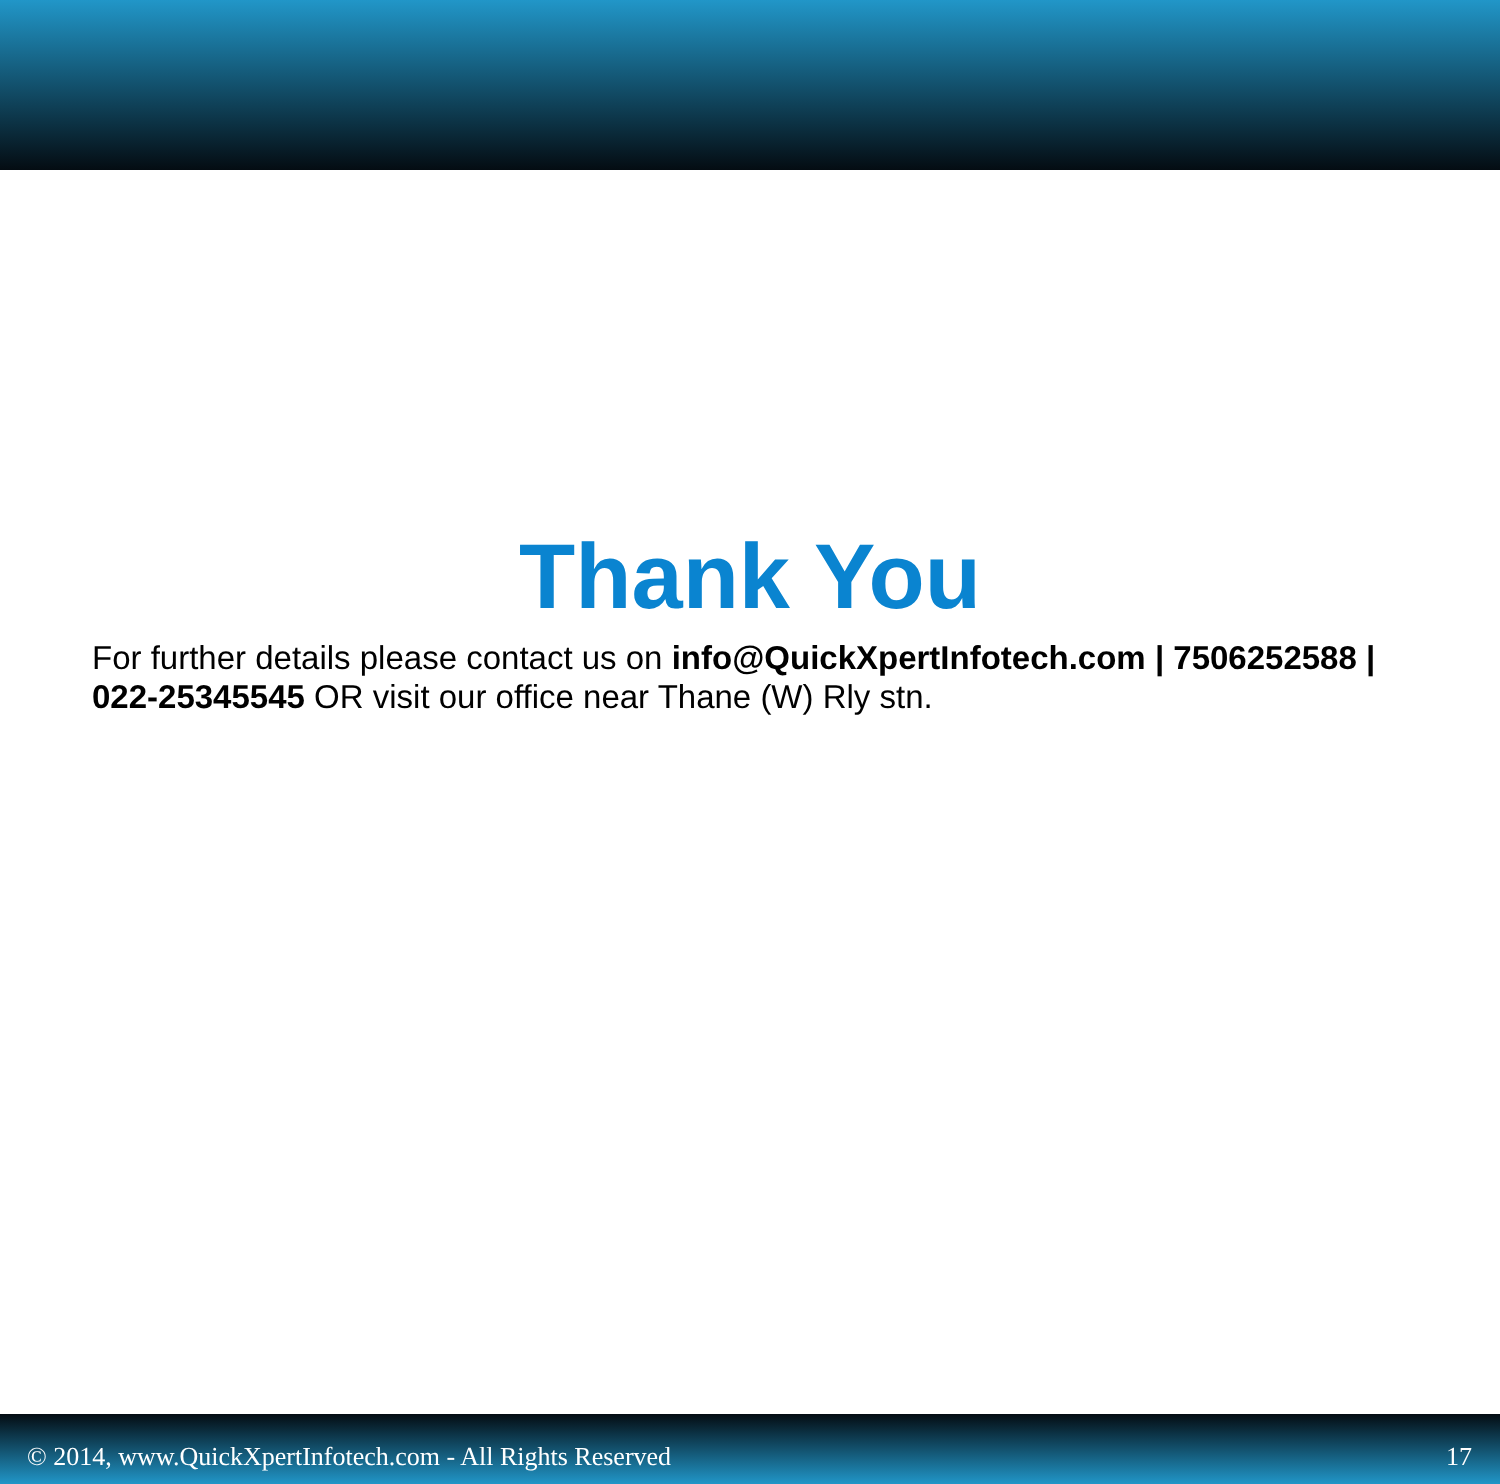Thank You
For further details please contact us on info@QuickXpertInfotech.com | 7506252588 | 022-25345545 OR visit our office near Thane (W) Rly stn.
© 2014, www.QuickXpertInfotech.com - All Rights Reserved 17